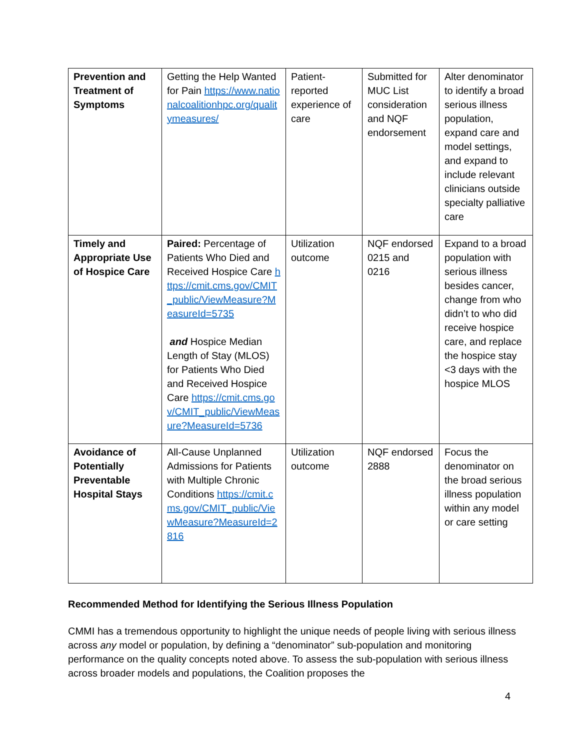| Prevention and Treatment of Symptoms | Getting the Help Wanted for Pain https://www.nationalcoalitionhpc.org/qualitymeasures/ | Patient-reported experience of care | Submitted for MUC List consideration and NQF endorsement | Alter denominator to identify a broad serious illness population, expand care and model settings, and expand to include relevant clinicians outside specialty palliative care |
| Timely and Appropriate Use of Hospice Care | Paired: Percentage of Patients Who Died and Received Hospice Care https://cmit.cms.gov/CMIT_public/ViewMeasure?MeasureId=5735 and Hospice Median Length of Stay (MLOS) for Patients Who Died and Received Hospice Care https://cmit.cms.gov/CMIT_public/ViewMeasure?MeasureId=5736 | Utilization outcome | NQF endorsed 0215 and 0216 | Expand to a broad population with serious illness besides cancer, change from who didn’t to who did receive hospice care, and replace the hospice stay <3 days with the hospice MLOS |
| Avoidance of Potentially Preventable Hospital Stays | All-Cause Unplanned Admissions for Patients with Multiple Chronic Conditions https://cmit.cms.gov/CMIT_public/ViewMeasure?MeasureId=2816 | Utilization outcome | NQF endorsed 2888 | Focus the denominator on the broad serious illness population within any model or care setting |
Recommended Method for Identifying the Serious Illness Population
CMMI has a tremendous opportunity to highlight the unique needs of people living with serious illness across any model or population, by defining a “denominator” sub-population and monitoring performance on the quality concepts noted above. To assess the sub-population with serious illness across broader models and populations, the Coalition proposes the
4